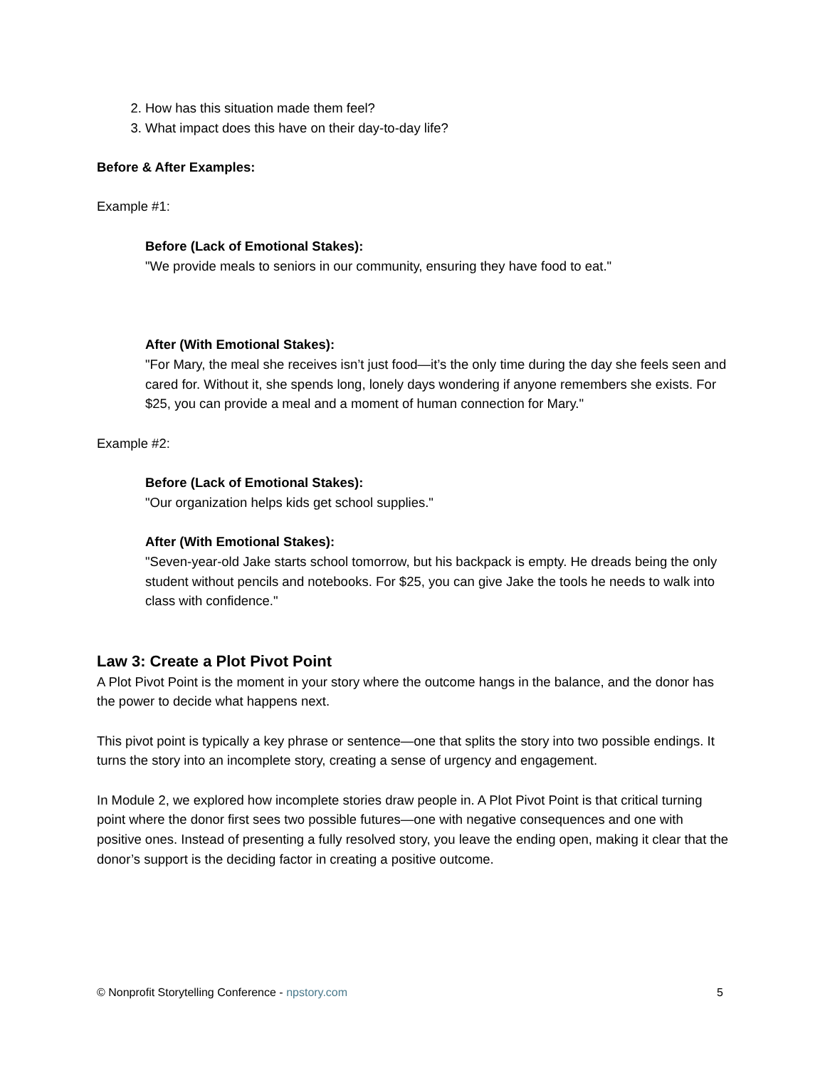2. How has this situation made them feel?
3. What impact does this have on their day-to-day life?
Before & After Examples:
Example #1:
Before (Lack of Emotional Stakes):
"We provide meals to seniors in our community, ensuring they have food to eat."
After (With Emotional Stakes):
"For Mary, the meal she receives isn’t just food—it’s the only time during the day she feels seen and cared for. Without it, she spends long, lonely days wondering if anyone remembers she exists. For $25, you can provide a meal and a moment of human connection for Mary."
Example #2:
Before (Lack of Emotional Stakes):
"Our organization helps kids get school supplies."
After (With Emotional Stakes):
"Seven-year-old Jake starts school tomorrow, but his backpack is empty. He dreads being the only student without pencils and notebooks. For $25, you can give Jake the tools he needs to walk into class with confidence."
Law 3: Create a Plot Pivot Point
A Plot Pivot Point is the moment in your story where the outcome hangs in the balance, and the donor has the power to decide what happens next.
This pivot point is typically a key phrase or sentence—one that splits the story into two possible endings. It turns the story into an incomplete story, creating a sense of urgency and engagement.
In Module 2, we explored how incomplete stories draw people in. A Plot Pivot Point is that critical turning point where the donor first sees two possible futures—one with negative consequences and one with positive ones. Instead of presenting a fully resolved story, you leave the ending open, making it clear that the donor’s support is the deciding factor in creating a positive outcome.
© Nonprofit Storytelling Conference - npstory.com 5